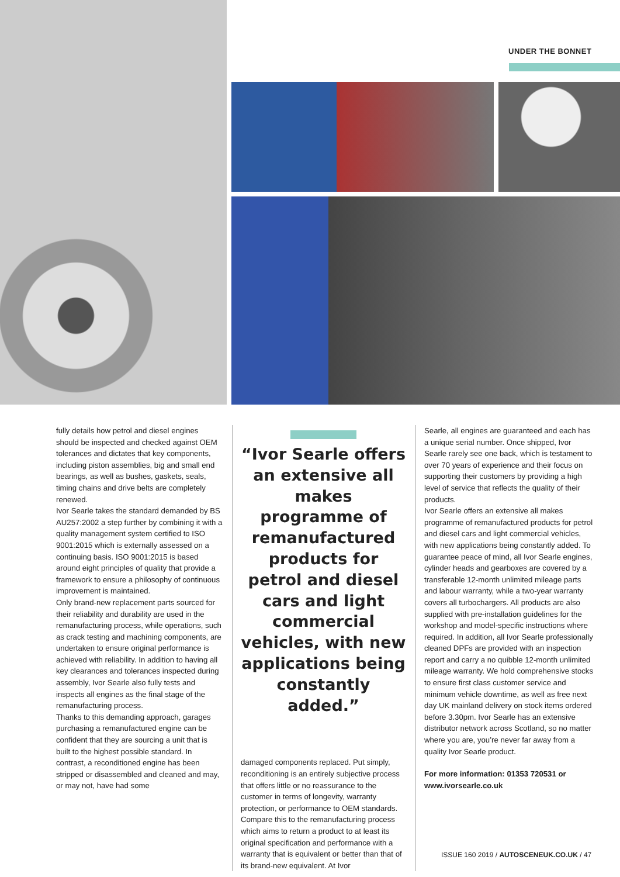UNDER THE BONNET
fully details how petrol and diesel engines should be inspected and checked against OEM tolerances and dictates that key components, including piston assemblies, big and small end bearings, as well as bushes, gaskets, seals, timing chains and drive belts are completely renewed.
Ivor Searle takes the standard demanded by BS AU257:2002 a step further by combining it with a quality management system certified to ISO 9001:2015 which is externally assessed on a continuing basis. ISO 9001:2015 is based around eight principles of quality that provide a framework to ensure a philosophy of continuous improvement is maintained.
Only brand-new replacement parts sourced for their reliability and durability are used in the remanufacturing process, while operations, such as crack testing and machining components, are undertaken to ensure original performance is achieved with reliability. In addition to having all key clearances and tolerances inspected during assembly, Ivor Searle also fully tests and inspects all engines as the final stage of the remanufacturing process.
Thanks to this demanding approach, garages purchasing a remanufactured engine can be confident that they are sourcing a unit that is built to the highest possible standard. In contrast, a reconditioned engine has been stripped or disassembled and cleaned and may, or may not, have had some
“Ivor Searle offers an extensive all makes programme of remanufactured products for petrol and diesel cars and light commercial vehicles, with new applications being constantly added.”
damaged components replaced. Put simply, reconditioning is an entirely subjective process that offers little or no reassurance to the customer in terms of longevity, warranty protection, or performance to OEM standards.
Compare this to the remanufacturing process which aims to return a product to at least its original specification and performance with a warranty that is equivalent or better than that of its brand-new equivalent. At Ivor
Searle, all engines are guaranteed and each has a unique serial number. Once shipped, Ivor Searle rarely see one back, which is testament to over 70 years of experience and their focus on supporting their customers by providing a high level of service that reflects the quality of their products.
Ivor Searle offers an extensive all makes programme of remanufactured products for petrol and diesel cars and light commercial vehicles, with new applications being constantly added. To guarantee peace of mind, all Ivor Searle engines, cylinder heads and gearboxes are covered by a transferable 12-month unlimited mileage parts and labour warranty, while a two-year warranty covers all turbochargers. All products are also supplied with pre-installation guidelines for the workshop and model-specific instructions where required. In addition, all Ivor Searle professionally cleaned DPFs are provided with an inspection report and carry a no quibble 12-month unlimited mileage warranty. We hold comprehensive stocks to ensure first class customer service and minimum vehicle downtime, as well as free next day UK mainland delivery on stock items ordered before 3.30pm. Ivor Searle has an extensive distributor network across Scotland, so no matter where you are, you’re never far away from a quality Ivor Searle product.
For more information: 01353 720531 or www.ivorsearle.co.uk
ISSUE 160 2019 / AUTOSCENEUK.CO.UK / 47